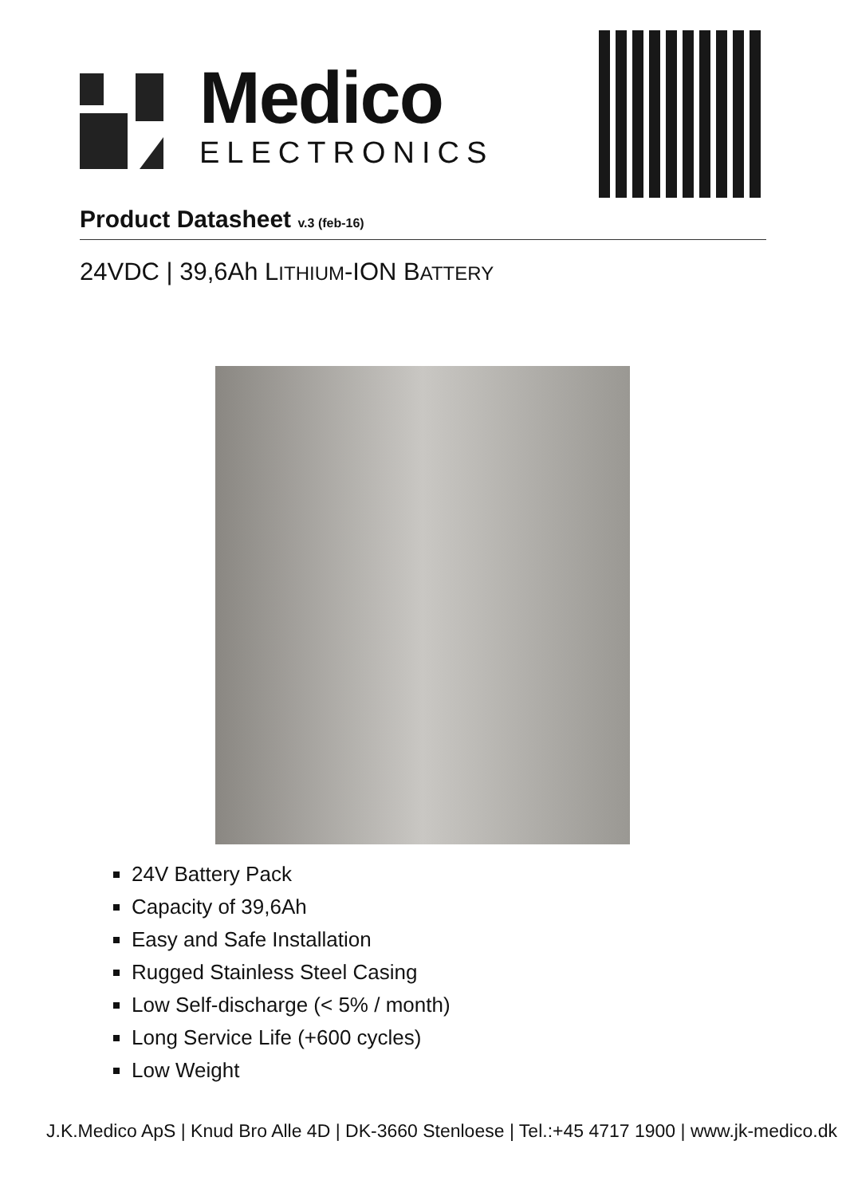Medico
ELECTRONICS
Product Datasheet v.3 (feb-16)
24VDC | 39,6Ah LITHIUM-ION BATTERY
24V Battery Pack
Capacity of 39,6Ah
Easy and Safe Installation
Rugged Stainless Steel Casing
Low Self-discharge (< 5% / month)
Long Service Life (+600 cycles)
Low Weight
J.K.Medico ApS | Knud Bro Alle 4D | DK-3660 Stenloese | Tel.:+45 4717 1900 | www.jk-medico.dk